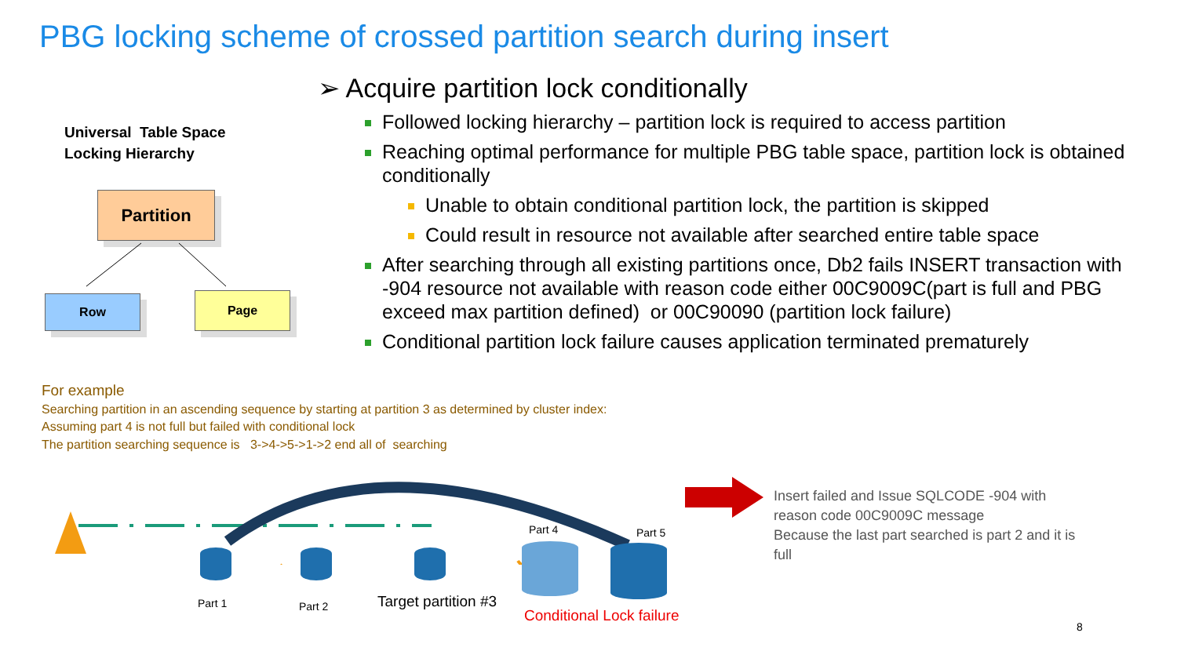PBG locking scheme of crossed partition search during insert
Universal Table Space
Locking Hierarchy
Partition
Row Page
➢ Acquire partition lock conditionally
Followed locking hierarchy – partition lock is required to access partition
Reaching optimal performance for multiple PBG table space, partition lock is obtained conditionally
Unable to obtain conditional partition lock, the partition is skipped
Could result in resource not available after searched entire table space
After searching through all existing partitions once, Db2 fails INSERT transaction with -904 resource not available with reason code either 00C9009C(part is full and PBG exceed max partition defined) or 00C90090 (partition lock failure)
Conditional partition lock failure causes application terminated prematurely
For example
Searching partition in an ascending sequence by starting at partition 3 as determined by cluster index:
Assuming part 4 is not full but failed with conditional lock
The partition searching sequence is 3->4->5->1->2 end all of searching
Part 4 Part 5
Part 1 Part 2 Target partition #3
Conditional Lock failure
Insert failed and Issue SQLCODE -904 with reason code 00C9009C message
Because the last part searched is part 2 and it is full
8